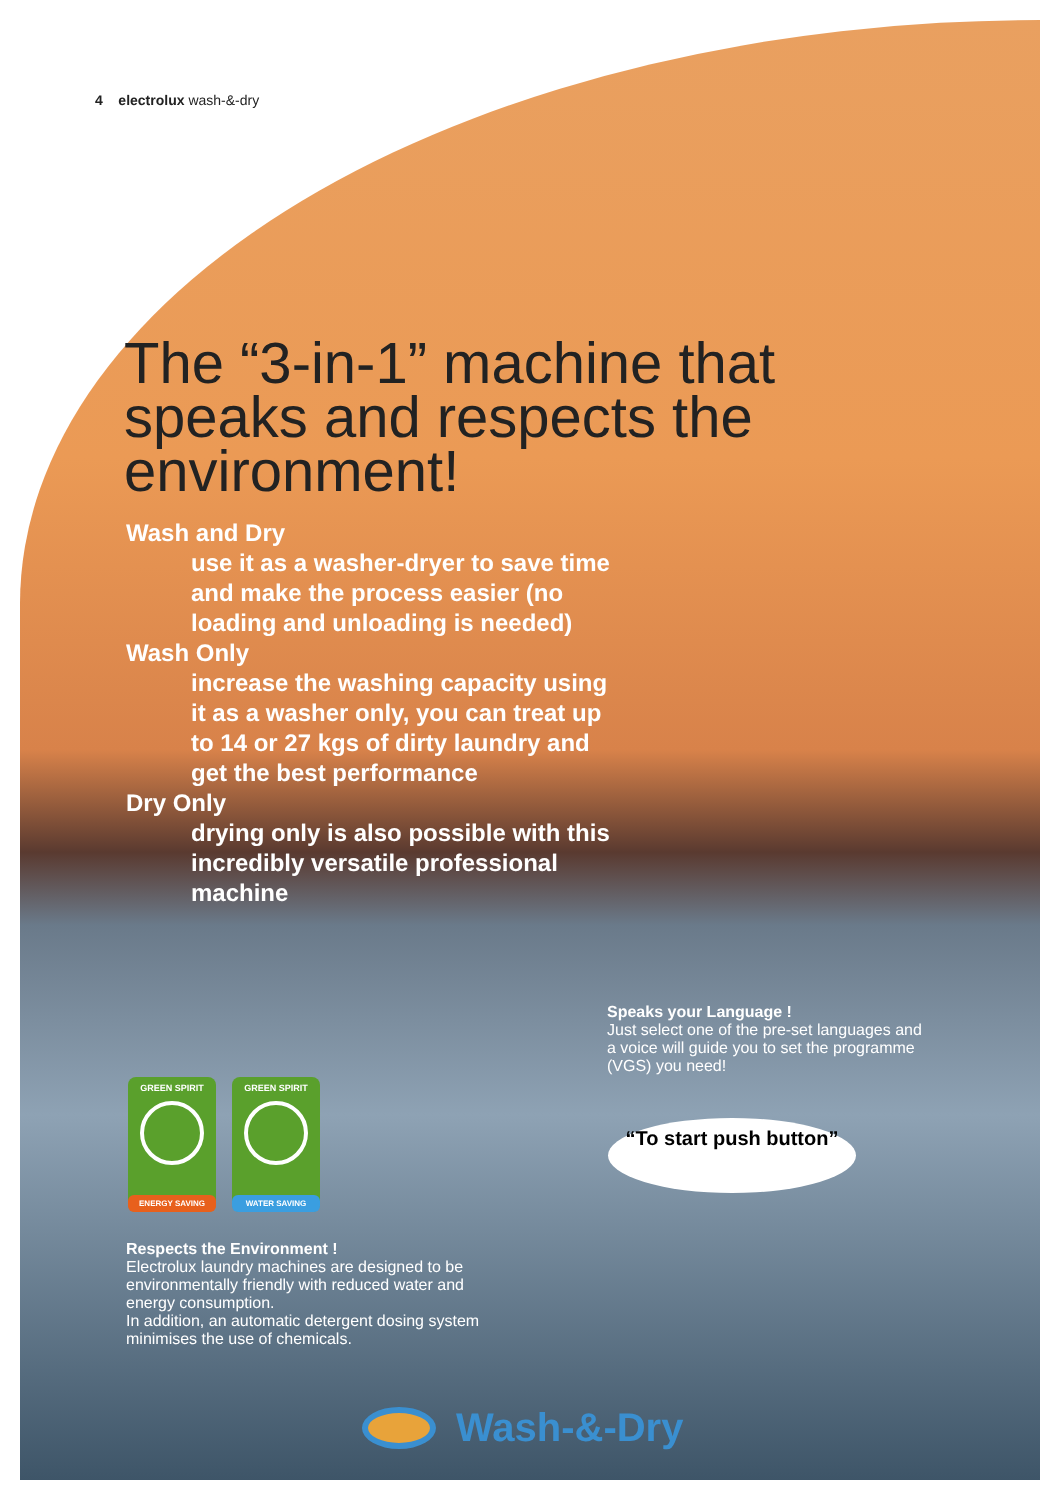4 electrolux wash-&-dry
The “3-in-1” machine that speaks and respects the environment!
Wash and Dry
use it as a washer-dryer to save time and make the process easier (no loading and unloading is needed)
Wash Only
increase the washing capacity using it as a washer only, you can treat up to 14 or 27 kgs of dirty laundry and get the best performance
Dry Only
drying only is also possible with this incredibly versatile professional machine
Speaks your Language !
Just select one of the pre-set languages and a voice will guide you to set the programme (VGS) you need!
“To start push button”
GREEN SPIRIT
ENERGY SAVING
GREEN SPIRIT
WATER SAVING
Respects the Environment !
Electrolux laundry machines are designed to be environmentally friendly with reduced water and energy consumption.
In addition, an automatic detergent dosing system minimises the use of chemicals.
Wash-&-Dry